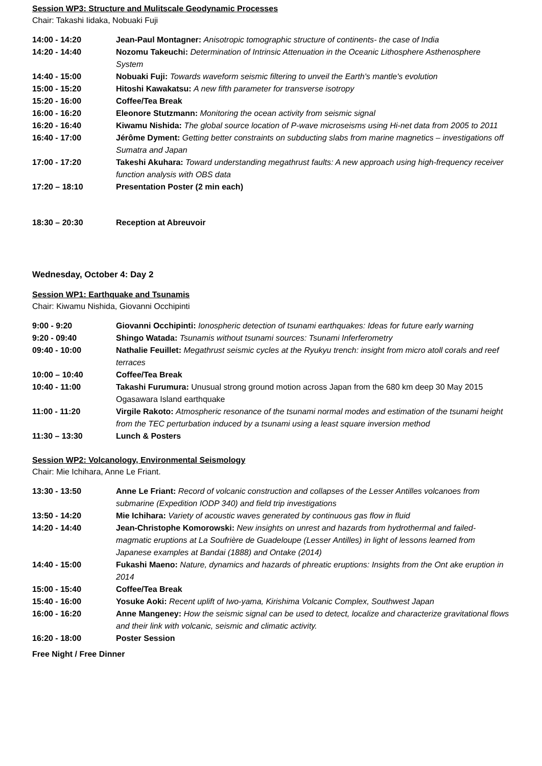Session WP3: Structure and Mulitscale Geodynamic Processes
Chair: Takashi Iidaka, Nobuaki Fuji
| 14:00 - 14:20 | Jean-Paul Montagner: Anisotropic tomographic structure of continents- the case of India |
| 14:20 - 14:40 | Nozomu Takeuchi: Determination of Intrinsic Attenuation in the Oceanic Lithosphere Asthenosphere System |
| 14:40 - 15:00 | Nobuaki Fuji: Towards waveform seismic filtering to unveil the Earth's mantle's evolution |
| 15:00 - 15:20 | Hitoshi Kawakatsu: A new fifth parameter for transverse isotropy |
| 15:20 - 16:00 | Coffee/Tea Break |
| 16:00 - 16:20 | Eleonore Stutzmann: Monitoring the ocean activity from seismic signal |
| 16:20 - 16:40 | Kiwamu Nishida: The global source location of P-wave microseisms using Hi-net data from 2005 to 2011 |
| 16:40 - 17:00 | Jérôme Dyment: Getting better constraints on subducting slabs from marine magnetics – investigations off Sumatra and Japan |
| 17:00 - 17:20 | Takeshi Akuhara: Toward understanding megathrust faults: A new approach using high-frequency receiver function analysis with OBS data |
| 17:20 – 18:10 | Presentation Poster (2 min each) |
| 18:30 – 20:30 | Reception at Abreuvoir |
Wednesday, October 4: Day 2
Session WP1: Earthquake and Tsunamis
Chair: Kiwamu Nishida, Giovanni Occhipinti
| 9:00 - 9:20 | Giovanni Occhipinti: Ionospheric detection of tsunami earthquakes: Ideas for future early warning |
| 9:20 - 09:40 | Shingo Watada: Tsunamis without tsunami sources: Tsunami Inferferometry |
| 09:40 - 10:00 | Nathalie Feuillet: Megathrust seismic cycles at the Ryukyu trench: insight from micro atoll corals and reef terraces |
| 10:00 – 10:40 | Coffee/Tea Break |
| 10:40 - 11:00 | Takashi Furumura: Unusual strong ground motion across Japan from the 680 km deep 30 May 2015 Ogasawara Island earthquake |
| 11:00 - 11:20 | Virgile Rakoto: Atmospheric resonance of the tsunami normal modes and estimation of the tsunami height from the TEC perturbation induced by a tsunami using a least square inversion method |
| 11:30 – 13:30 | Lunch & Posters |
Session WP2: Volcanology, Environmental Seismology
Chair: Mie Ichihara, Anne Le Friant.
| 13:30 - 13:50 | Anne Le Friant: Record of volcanic construction and collapses of the Lesser Antilles volcanoes from submarine (Expedition IODP 340) and field trip investigations |
| 13:50 - 14:20 | Mie Ichihara: Variety of acoustic waves generated by continuous gas flow in fluid |
| 14:20 - 14:40 | Jean-Christophe Komorowski: New insights on unrest and hazards from hydrothermal and failed-magmatic eruptions at La Soufrière de Guadeloupe (Lesser Antilles) in light of lessons learned from Japanese examples at Bandai (1888) and Ontake (2014) |
| 14:40 - 15:00 | Fukashi Maeno: Nature, dynamics and hazards of phreatic eruptions: Insights from the Ont ake eruption in 2014 |
| 15:00 - 15:40 | Coffee/Tea Break |
| 15:40 - 16:00 | Yosuke Aoki: Recent uplift of Iwo-yama, Kirishima Volcanic Complex, Southwest Japan |
| 16:00 - 16:20 | Anne Mangeney: How the seismic signal can be used to detect, localize and characterize gravitational flows and their link with volcanic, seismic and climatic activity. |
| 16:20 - 18:00 | Poster Session |
Free Night / Free Dinner